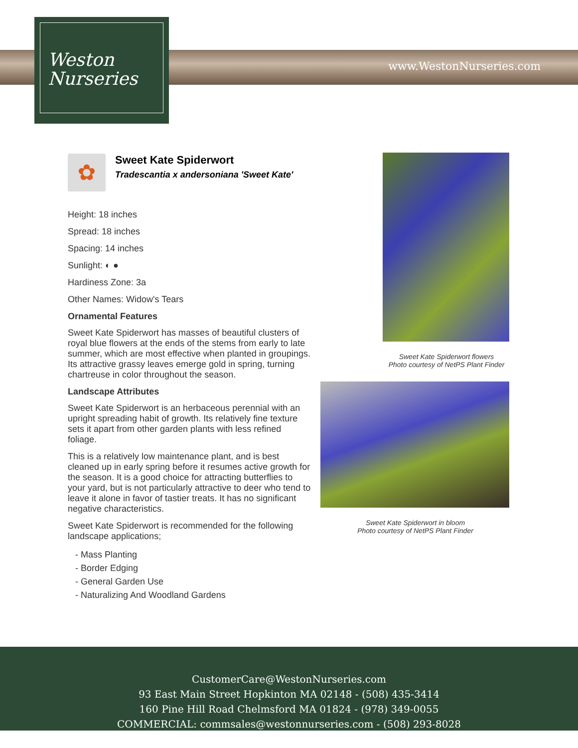Weston
Nurseries
www.WestonNurseries.com
✿
Sweet Kate Spiderwort
Tradescantia x andersoniana 'Sweet Kate'
Height: 18 inches
Spread: 18 inches
Spacing: 14 inches
Sunlight: ◐ ●
Hardiness Zone: 3a
Other Names: Widow's Tears
Ornamental Features
Sweet Kate Spiderwort has masses of beautiful clusters of royal blue flowers at the ends of the stems from early to late summer, which are most effective when planted in groupings. Its attractive grassy leaves emerge gold in spring, turning chartreuse in color throughout the season.
Landscape Attributes
Sweet Kate Spiderwort is an herbaceous perennial with an upright spreading habit of growth. Its relatively fine texture sets it apart from other garden plants with less refined foliage.
This is a relatively low maintenance plant, and is best cleaned up in early spring before it resumes active growth for the season. It is a good choice for attracting butterflies to your yard, but is not particularly attractive to deer who tend to leave it alone in favor of tastier treats. It has no significant negative characteristics.
Sweet Kate Spiderwort is recommended for the following landscape applications;
- Mass Planting
- Border Edging
- General Garden Use
- Naturalizing And Woodland Gardens
Sweet Kate Spiderwort flowers
Photo courtesy of NetPS Plant Finder
Sweet Kate Spiderwort in bloom
Photo courtesy of NetPS Plant Finder
CustomerCare@WestonNurseries.com
93 East Main Street Hopkinton MA 02148 - (508) 435-3414
160 Pine Hill Road Chelmsford MA 01824 - (978) 349-0055
COMMERCIAL: commsales@westonnurseries.com - (508) 293-8028